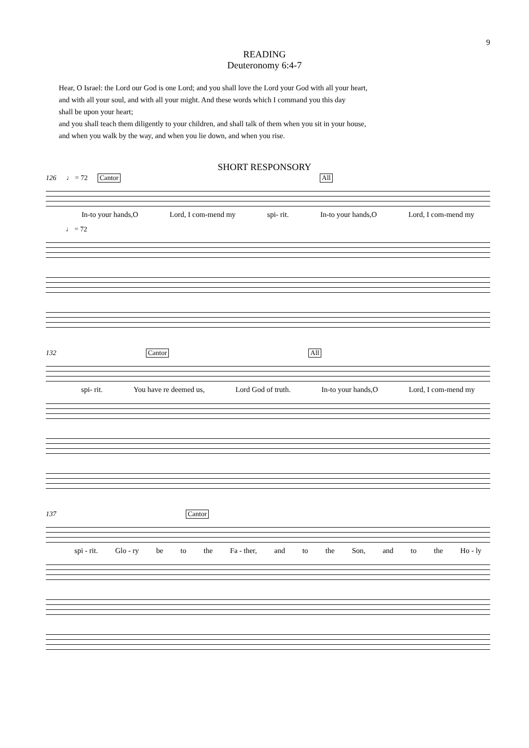9
READING
Deuteronomy 6:4-7
Hear, O Israel: the Lord our God is one Lord; and you shall love the Lord your God with all your heart,
and with all your soul, and with all your might. And these words which I command you this day
shall be upon your heart;
and you shall teach them diligently to your children, and shall talk of them when you sit in your house,
and when you walk by the way, and when you lie down, and when you rise.
SHORT RESPONSORY
126 ♩ = 72 Cantor All
In-to your hands,O Lord, I com-mend my spi- rit. In-to your hands,O Lord, I com-mend my
♩ = 72
132 Cantor All
spi- rit. You have re deemed us, Lord God of truth. In-to your hands,O Lord, I com-mend my
137 Cantor
spi - rit. Glo - ry be to the Fa - ther, and to the Son, and to the Ho - ly